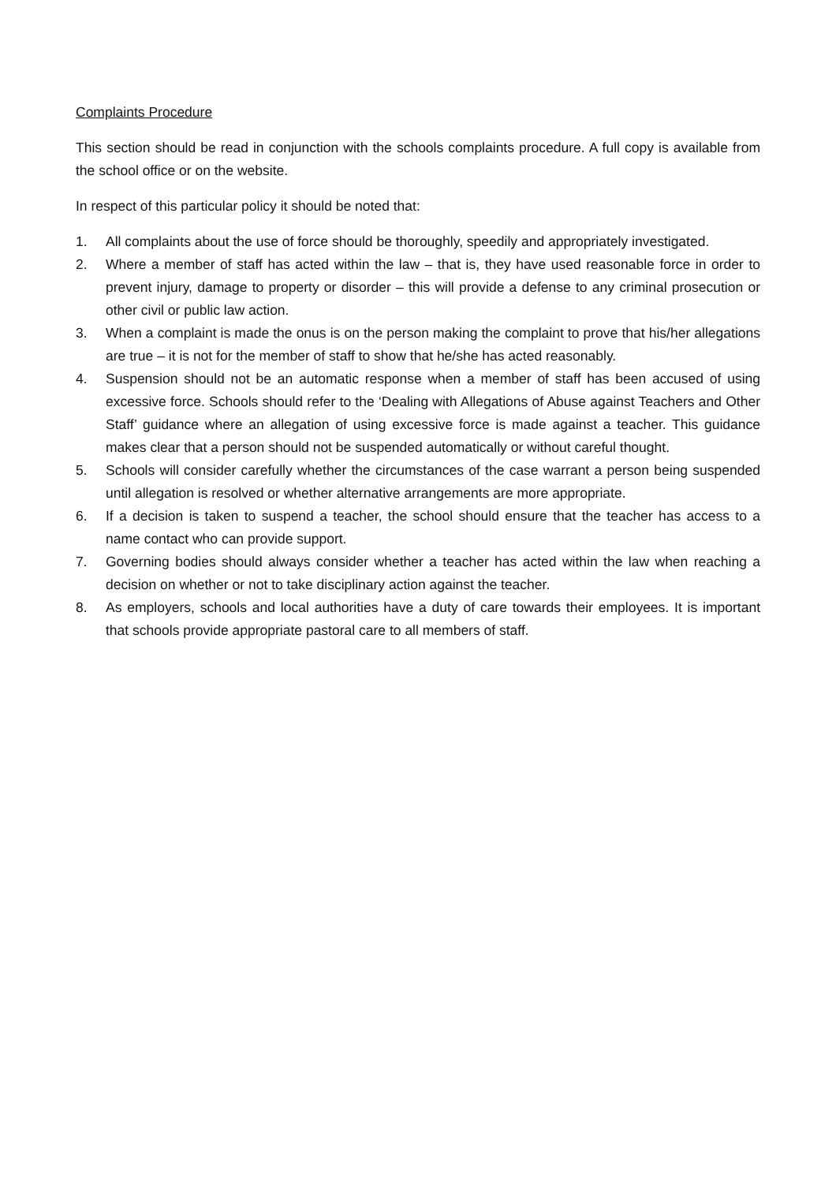Complaints Procedure
This section should be read in conjunction with the schools complaints procedure. A full copy is available from the school office or on the website.
In respect of this particular policy it should be noted that:
1. All complaints about the use of force should be thoroughly, speedily and appropriately investigated.
2. Where a member of staff has acted within the law – that is, they have used reasonable force in order to prevent injury, damage to property or disorder – this will provide a defense to any criminal prosecution or other civil or public law action.
3. When a complaint is made the onus is on the person making the complaint to prove that his/her allegations are true – it is not for the member of staff to show that he/she has acted reasonably.
4. Suspension should not be an automatic response when a member of staff has been accused of using excessive force. Schools should refer to the ‘Dealing with Allegations of Abuse against Teachers and Other Staff’ guidance where an allegation of using excessive force is made against a teacher. This guidance makes clear that a person should not be suspended automatically or without careful thought.
5. Schools will consider carefully whether the circumstances of the case warrant a person being suspended until allegation is resolved or whether alternative arrangements are more appropriate.
6. If a decision is taken to suspend a teacher, the school should ensure that the teacher has access to a name contact who can provide support.
7. Governing bodies should always consider whether a teacher has acted within the law when reaching a decision on whether or not to take disciplinary action against the teacher.
8. As employers, schools and local authorities have a duty of care towards their employees. It is important that schools provide appropriate pastoral care to all members of staff.